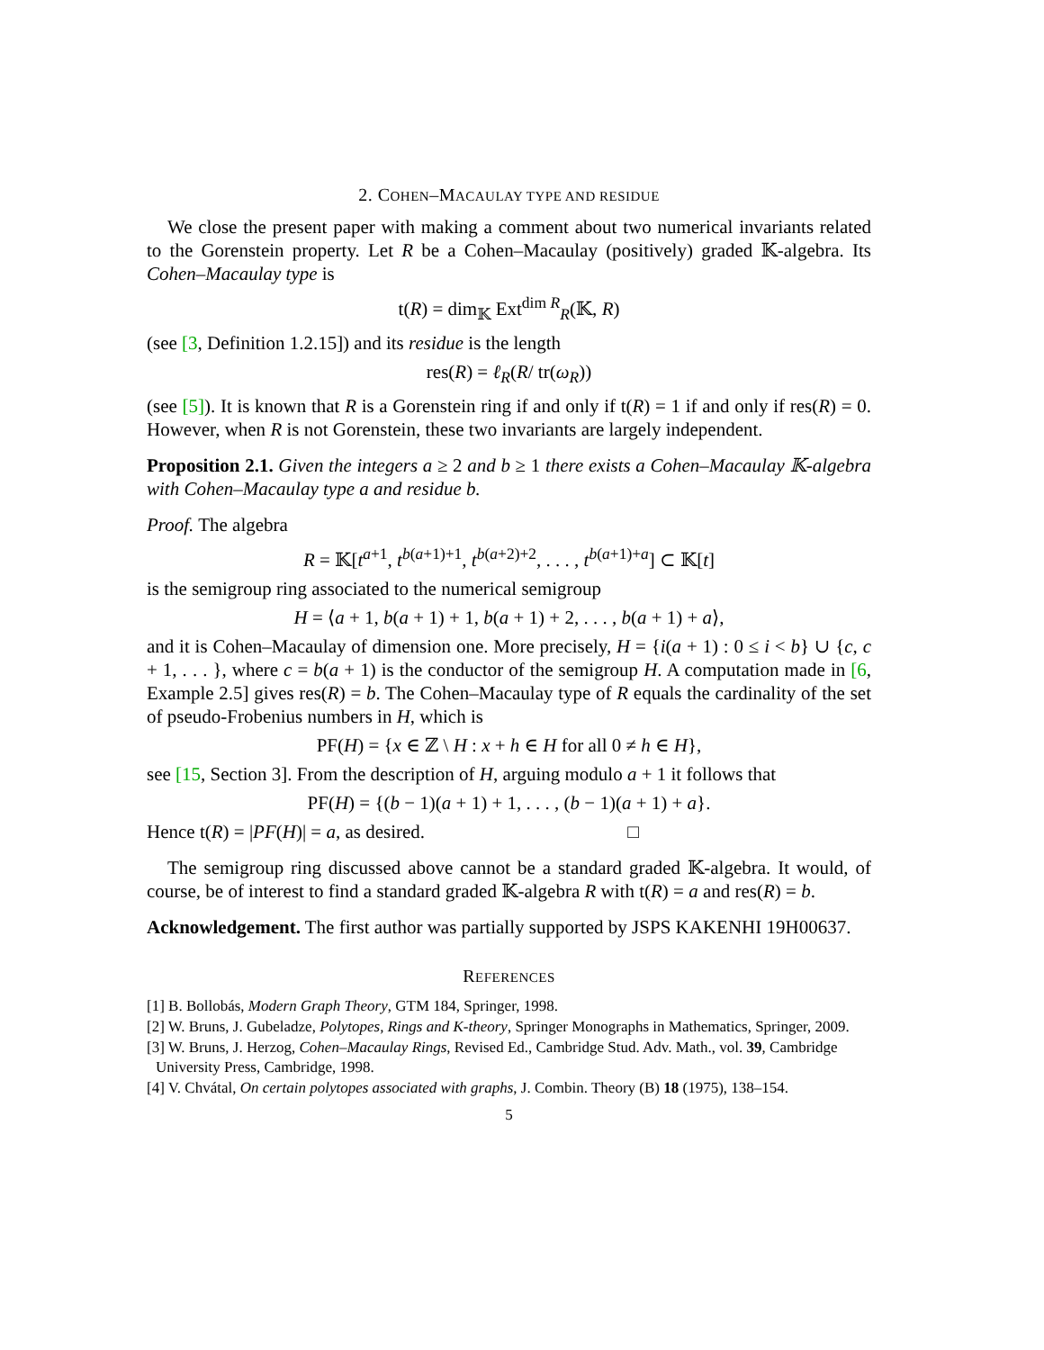2. COHEN–MACAULAY TYPE AND RESIDUE
We close the present paper with making a comment about two numerical invariants related to the Gorenstein property. Let R be a Cohen–Macaulay (positively) graded 𝕂-algebra. Its Cohen–Macaulay type is
t(R) = dim<sub>𝕂</sub> Ext<sup>dim R</sup><sub>R</sub>(𝕂, R)
(see [3, Definition 1.2.15]) and its residue is the length
res(R) = ℓ<sub>R</sub>(R/ tr(ω<sub>R</sub>))
(see [5]). It is known that R is a Gorenstein ring if and only if t(R) = 1 if and only if res(R) = 0. However, when R is not Gorenstein, these two invariants are largely independent.
Proposition 2.1. Given the integers a ≥ 2 and b ≥ 1 there exists a Cohen–Macaulay 𝕂-algebra with Cohen–Macaulay type a and residue b.
Proof. The algebra
R = 𝕂[t<sup>a+1</sup>, t<sup>b(a+1)+1</sup>, t<sup>b(a+2)+2</sup>, . . . , t<sup>b(a+1)+a</sup>] ⊂ 𝕂[t]
is the semigroup ring associated to the numerical semigroup
H = ⟨a + 1, b(a + 1) + 1, b(a + 1) + 2, . . . , b(a + 1) + a⟩,
and it is Cohen–Macaulay of dimension one. More precisely, H = {i(a + 1) : 0 ≤ i < b} ∪ {c, c + 1, . . . }, where c = b(a + 1) is the conductor of the semigroup H. A computation made in [6, Example 2.5] gives res(R) = b. The Cohen–Macaulay type of R equals the cardinality of the set of pseudo-Frobenius numbers in H, which is
PF(H) = {x ∈ ℤ \ H : x + h ∈ H for all 0 ≠ h ∈ H},
see [15, Section 3]. From the description of H, arguing modulo a + 1 it follows that
PF(H) = {(b − 1)(a + 1) + 1, . . . , (b − 1)(a + 1) + a}.
Hence t(R) = |PF(H)| = a, as desired. □
The semigroup ring discussed above cannot be a standard graded 𝕂-algebra. It would, of course, be of interest to find a standard graded 𝕂-algebra R with t(R) = a and res(R) = b.
Acknowledgement. The first author was partially supported by JSPS KAKENHI 19H00637.
REFERENCES
[1] B. Bollobás, Modern Graph Theory, GTM 184, Springer, 1998.
[2] W. Bruns, J. Gubeladze, Polytopes, Rings and K-theory, Springer Monographs in Mathematics, Springer, 2009.
[3] W. Bruns, J. Herzog, Cohen–Macaulay Rings, Revised Ed., Cambridge Stud. Adv. Math., vol. 39, Cambridge University Press, Cambridge, 1998.
[4] V. Chvátal, On certain polytopes associated with graphs, J. Combin. Theory (B) 18 (1975), 138–154.
5